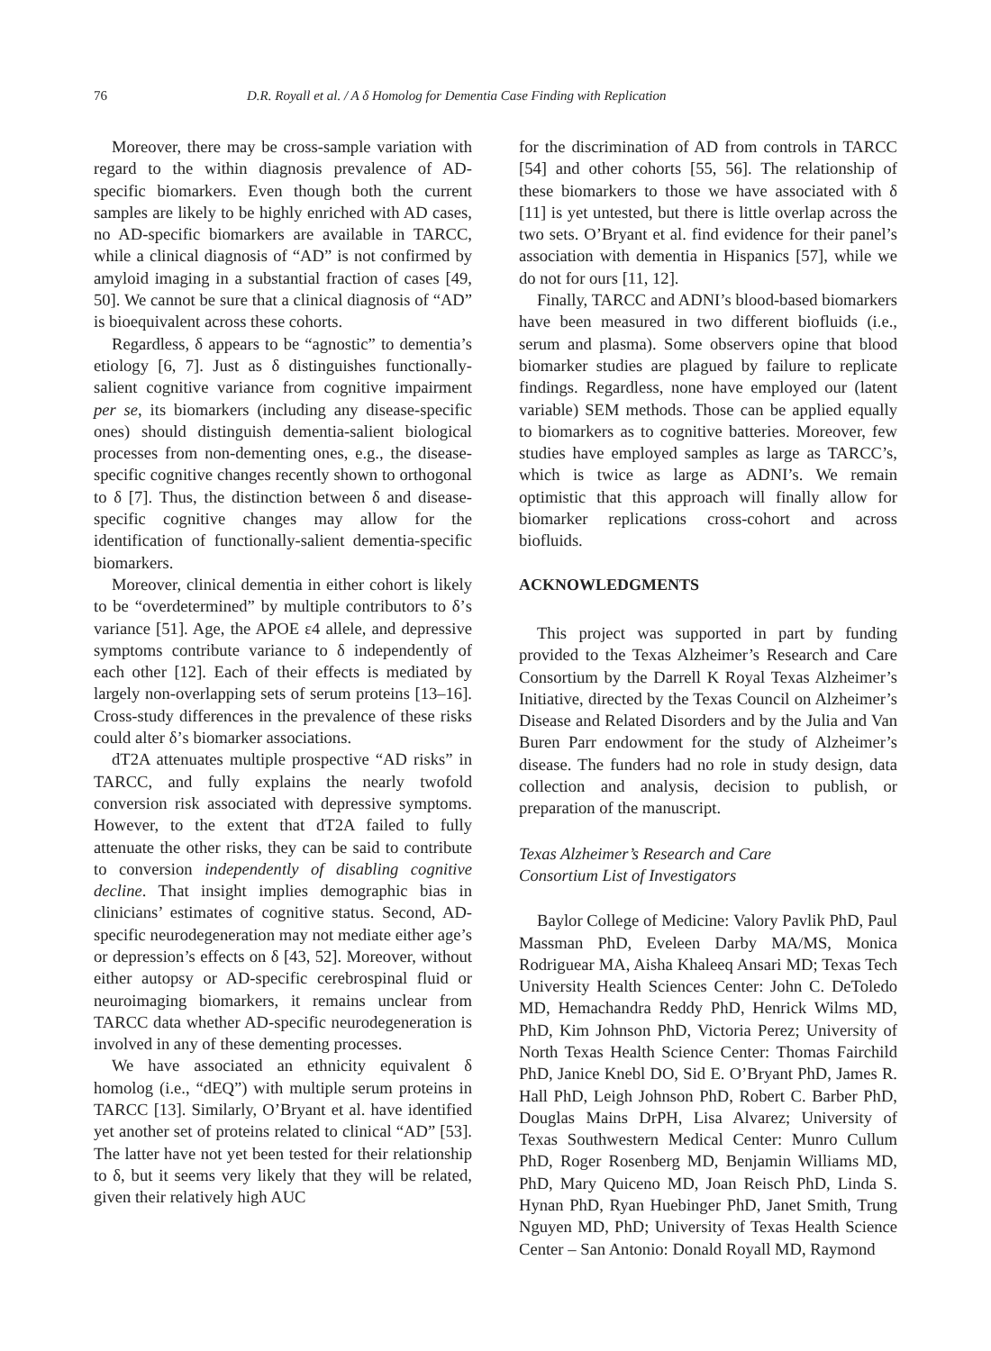76 D.R. Royall et al. / A δ Homolog for Dementia Case Finding with Replication
Moreover, there may be cross-sample variation with regard to the within diagnosis prevalence of AD-specific biomarkers. Even though both the current samples are likely to be highly enriched with AD cases, no AD-specific biomarkers are available in TARCC, while a clinical diagnosis of “AD” is not confirmed by amyloid imaging in a substantial fraction of cases [49, 50]. We cannot be sure that a clinical diagnosis of “AD” is bioequivalent across these cohorts.
Regardless, δ appears to be “agnostic” to dementia’s etiology [6, 7]. Just as δ distinguishes functionally-salient cognitive variance from cognitive impairment per se, its biomarkers (including any disease-specific ones) should distinguish dementia-salient biological processes from non-dementing ones, e.g., the disease-specific cognitive changes recently shown to orthogonal to δ [7]. Thus, the distinction between δ and disease-specific cognitive changes may allow for the identification of functionally-salient dementia-specific biomarkers.
Moreover, clinical dementia in either cohort is likely to be “overdetermined” by multiple contributors to δ’s variance [51]. Age, the APOE ε4 allele, and depressive symptoms contribute variance to δ independently of each other [12]. Each of their effects is mediated by largely non-overlapping sets of serum proteins [13–16]. Cross-study differences in the prevalence of these risks could alter δ’s biomarker associations.
dT2A attenuates multiple prospective “AD risks” in TARCC, and fully explains the nearly twofold conversion risk associated with depressive symptoms. However, to the extent that dT2A failed to fully attenuate the other risks, they can be said to contribute to conversion independently of disabling cognitive decline. That insight implies demographic bias in clinicians’ estimates of cognitive status. Second, AD-specific neurodegeneration may not mediate either age’s or depression’s effects on δ [43, 52]. Moreover, without either autopsy or AD-specific cerebrospinal fluid or neuroimaging biomarkers, it remains unclear from TARCC data whether AD-specific neurodegeneration is involved in any of these dementing processes.
We have associated an ethnicity equivalent δ homolog (i.e., “dEQ”) with multiple serum proteins in TARCC [13]. Similarly, O’Bryant et al. have identified yet another set of proteins related to clinical “AD” [53]. The latter have not yet been tested for their relationship to δ, but it seems very likely that they will be related, given their relatively high AUC
for the discrimination of AD from controls in TARCC [54] and other cohorts [55, 56]. The relationship of these biomarkers to those we have associated with δ [11] is yet untested, but there is little overlap across the two sets. O’Bryant et al. find evidence for their panel’s association with dementia in Hispanics [57], while we do not for ours [11, 12].
Finally, TARCC and ADNI’s blood-based biomarkers have been measured in two different biofluids (i.e., serum and plasma). Some observers opine that blood biomarker studies are plagued by failure to replicate findings. Regardless, none have employed our (latent variable) SEM methods. Those can be applied equally to biomarkers as to cognitive batteries. Moreover, few studies have employed samples as large as TARCC’s, which is twice as large as ADNI’s. We remain optimistic that this approach will finally allow for biomarker replications cross-cohort and across biofluids.
ACKNOWLEDGMENTS
This project was supported in part by funding provided to the Texas Alzheimer’s Research and Care Consortium by the Darrell K Royal Texas Alzheimer’s Initiative, directed by the Texas Council on Alzheimer’s Disease and Related Disorders and by the Julia and Van Buren Parr endowment for the study of Alzheimer’s disease. The funders had no role in study design, data collection and analysis, decision to publish, or preparation of the manuscript.
Texas Alzheimer’s Research and Care
Consortium List of Investigators
Baylor College of Medicine: Valory Pavlik PhD, Paul Massman PhD, Eveleen Darby MA/MS, Monica Rodriguear MA, Aisha Khaleeq Ansari MD; Texas Tech University Health Sciences Center: John C. DeToledo MD, Hemachandra Reddy PhD, Henrick Wilms MD, PhD, Kim Johnson PhD, Victoria Perez; University of North Texas Health Science Center: Thomas Fairchild PhD, Janice Knebl DO, Sid E. O’Bryant PhD, James R. Hall PhD, Leigh Johnson PhD, Robert C. Barber PhD, Douglas Mains DrPH, Lisa Alvarez; University of Texas Southwestern Medical Center: Munro Cullum PhD, Roger Rosenberg MD, Benjamin Williams MD, PhD, Mary Quiceno MD, Joan Reisch PhD, Linda S. Hynan PhD, Ryan Huebinger PhD, Janet Smith, Trung Nguyen MD, PhD; University of Texas Health Science Center – San Antonio: Donald Royall MD, Raymond